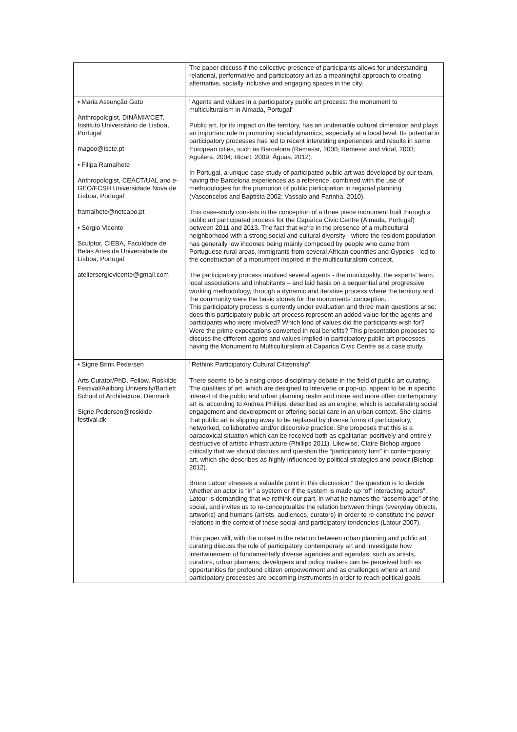| | The paper discuss if the collective presence of participants allows for understanding relational, performative and participatory art as a meaningful approach to creating alternative, socially inclusive and engaging spaces in the city. |
| • Maria Assunção Gato Anthropologist, DINÂMIA'CET, Instituto Universitário de Lisboa, Portugal magoo@iscte.pt • Filipa Ramalhete Anthropologist, CEACT/UAL and e-GEO/FCSH Universidade Nova de Lisboa, Portugal framalhete@netcabo.pt • Sérgio Vicente Sculptor, CIEBA, Faculdade de Belas Artes da Universidade de Lisboa, Portugal ateliersergiovicente@gmail.com | "Agents and values in a participatory public art process: the monument to multiculturalism in Almada, Portugal" Public art, for its impact on the territory, has an undeniable cultural dimension and plays an important role in promoting social dynamics, especially at a local level. Its potential in participatory processes has led to recent interesting experiences and results in some European cities, such as Barcelona (Remesar, 2000; Remesar and Vidal, 2003; Aguilera, 2004; Ricart, 2009, Águas, 2012). In Portugal, a unique case-study of participated public art was developed by our team, having the Barcelona experiences as a reference, combined with the use of methodologies for the promotion of public participation in regional planning (Vasconcelos and Baptista 2002; Vassalo and Farinha, 2010). This case-study consists in the conception of a three piece monument built through a public art participated process for the Caparica Civic Centre (Almada, Portugal) between 2011 and 2013. The fact that we're in the presence of a multicultural neighborhood with a strong social and cultural diversity - where the resident population has generally low incomes being mainly composed by people who came from Portuguese rural areas, immigrants from several African countries and Gypsies - led to the construction of a monument inspired in the multiculturalism concept. The participatory process involved several agents - the municipality, the experts' team, local associations and inhabitants – and laid basis on a sequential and progressive working methodology, through a dynamic and iterative process where the territory and the community were the basic stones for the monuments' conception. This participatory process is currently under evaluation and three main questions arise: does this participatory public art process represent an added value for the agents and participants who were involved? Which kind of values did the participants wish for? Were the prime expectations converted in real benefits? This presentation proposes to discuss the different agents and values implied in participatory public art processes, having the Monument to Multiculturalism at Caparica Civic Centre as a case study. |
| • Signe Brink Pedersen Arts Curator/PhD. Fellow, Roskilde Festival/Aalborg University/Bartlett School of Architecture, Denmark Signe.Pedersen@roskilde-festival.dk | "Rethink Participatory Cultural Citizenship" There seems to be a rising cross-disciplinary debate in the field of public art curating. The qualities of art, which are designed to intervene or pop-up, appear to be in specific interest of the public and urban planning realm and more and more often contemporary art is, according to Andrea Phillips, described as an engine, which is accelerating social engagement and development or offering social care in an urban context. She claims that public art is slipping away to be replaced by diverse forms of participatory, networked, collaborative and/or discursive practice. She proposes that this is a paradoxical situation which can be received both as egalitarian positively and entirely destructive of artistic infrastructure (Phillips 2011). Likewise, Claire Bishop argues critically that we should discuss and question the “participatory turn” in contemporary art, which she describes as highly influenced by political strategies and power (Bishop 2012). Bruno Latour stresses a valuable point in this discussion “ the question is to decide whether an actor is “in” a system or if the system is made up “of” interacting actors”. Latour is demanding that we rethink our part, in what he names the “assemblage” of the social, and invites us to re-conceptualize the relation between things (everyday objects, artworks) and humans (artists, audiences, curators) in order to re-constitute the power relations in the context of these social and participatory tendencies (Latour 2007). This paper will, with the outset in the relation between urban planning and public art curating discuss the role of participatory contemporary art and investigate how intertwinement of fundamentally diverse agencies and agendas, such as artists, curators, urban planners, developers and policy makers can be perceived both as opportunities for profound citizen empowerment and as challenges where art and participatory processes are becoming instruments in order to reach political goals. |